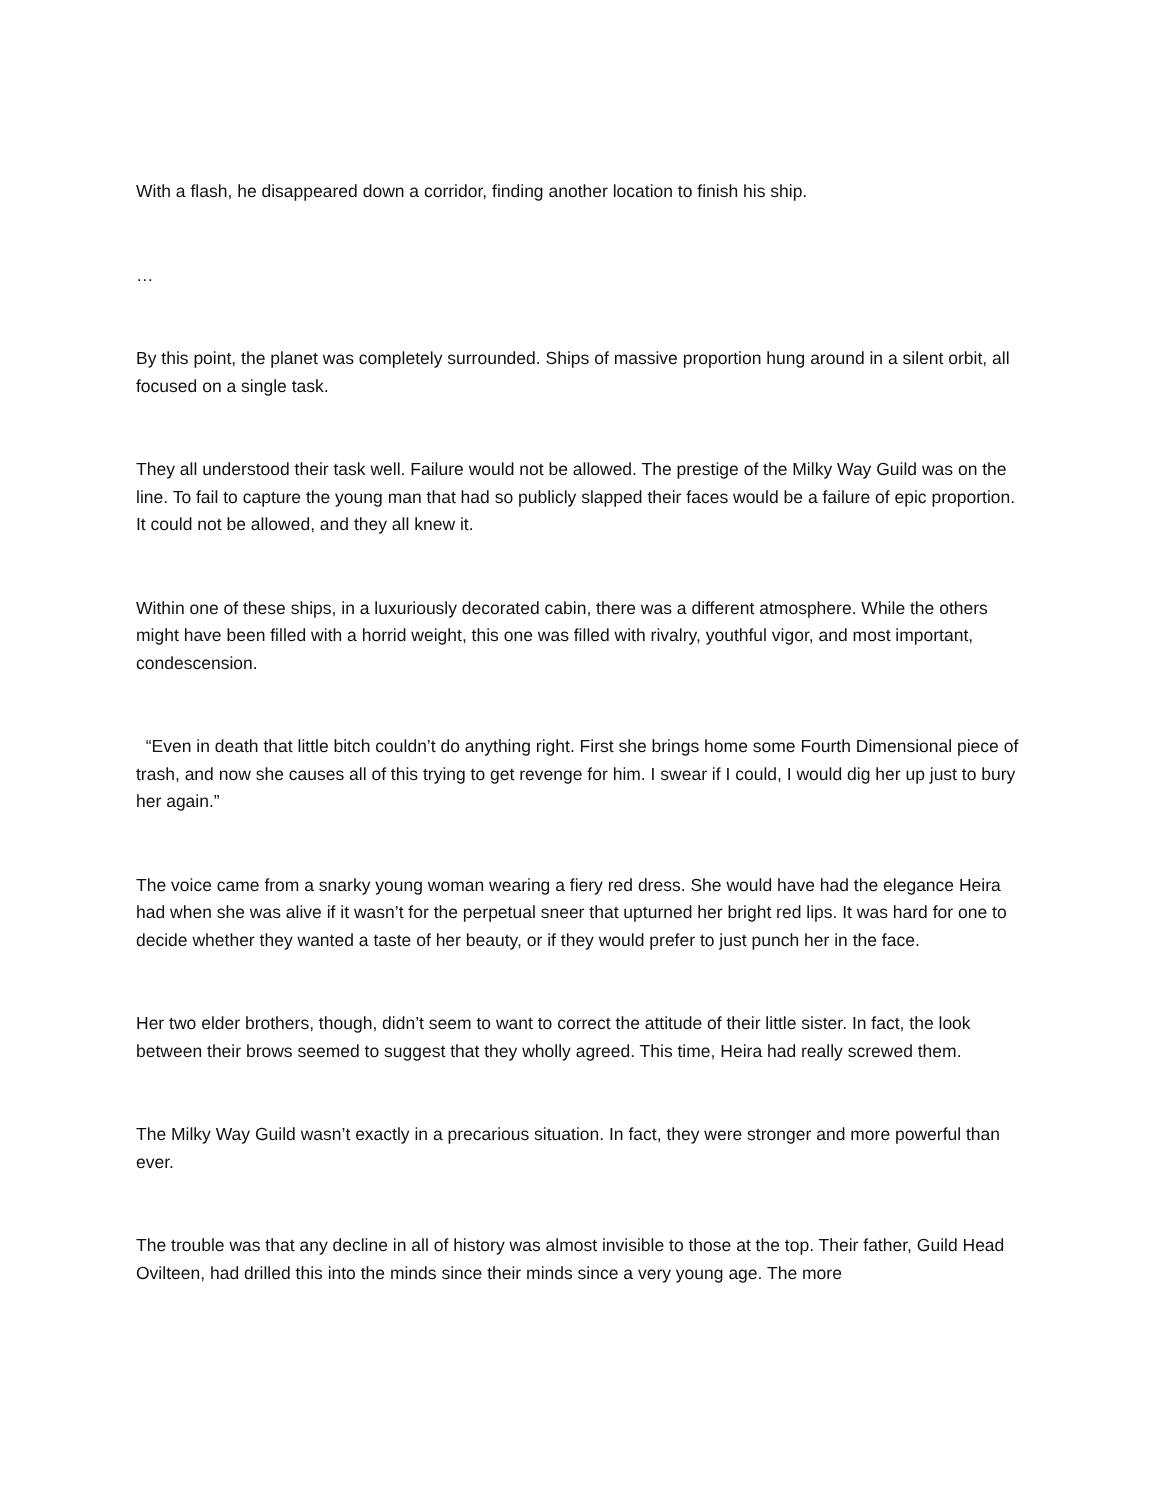With a flash, he disappeared down a corridor, finding another location to finish his ship.
…
By this point, the planet was completely surrounded. Ships of massive proportion hung around in a silent orbit, all focused on a single task.
They all understood their task well. Failure would not be allowed. The prestige of the Milky Way Guild was on the line. To fail to capture the young man that had so publicly slapped their faces would be a failure of epic proportion. It could not be allowed, and they all knew it.
Within one of these ships, in a luxuriously decorated cabin, there was a different atmosphere. While the others might have been filled with a horrid weight, this one was filled with rivalry, youthful vigor, and most important, condescension.
“Even in death that little bitch couldn’t do anything right. First she brings home some Fourth Dimensional piece of trash, and now she causes all of this trying to get revenge for him. I swear if I could, I would dig her up just to bury her again.”
The voice came from a snarky young woman wearing a fiery red dress. She would have had the elegance Heira had when she was alive if it wasn’t for the perpetual sneer that upturned her bright red lips. It was hard for one to decide whether they wanted a taste of her beauty, or if they would prefer to just punch her in the face.
Her two elder brothers, though, didn’t seem to want to correct the attitude of their little sister. In fact, the look between their brows seemed to suggest that they wholly agreed. This time, Heira had really screwed them.
The Milky Way Guild wasn’t exactly in a precarious situation. In fact, they were stronger and more powerful than ever.
The trouble was that any decline in all of history was almost invisible to those at the top. Their father, Guild Head Ovilteen, had drilled this into the minds since their minds since a very young age. The more